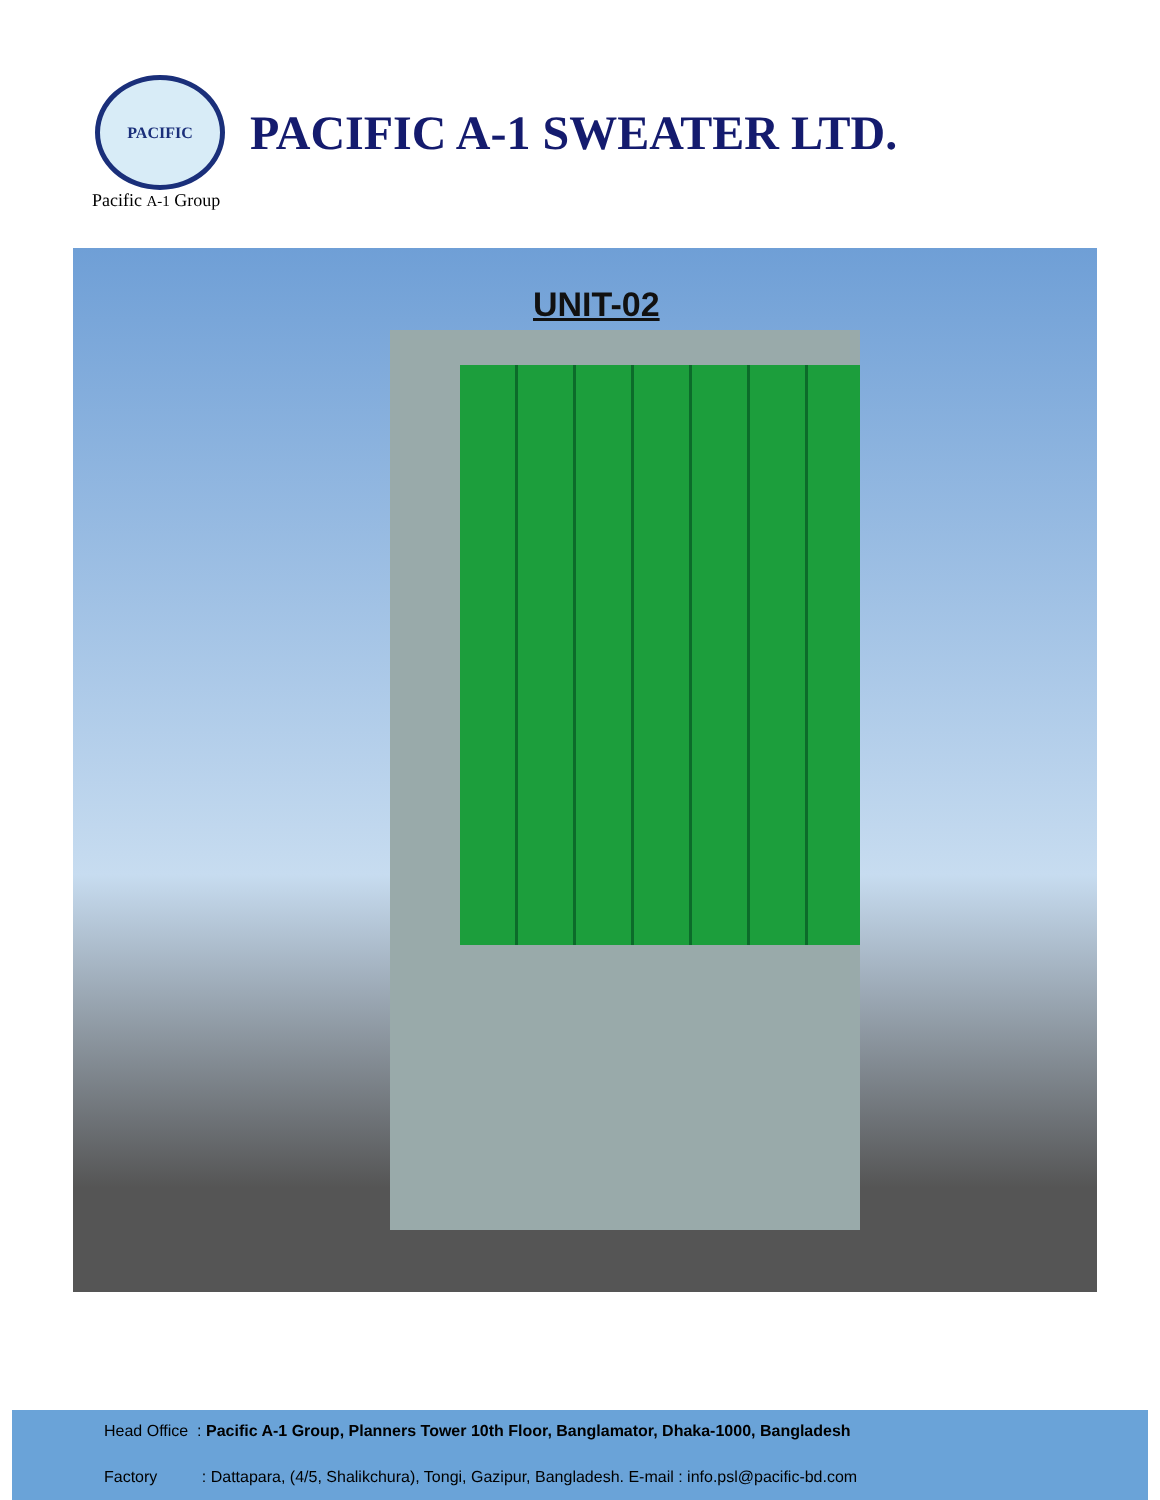PACIFIC
PACIFIC A-1 SWEATER LTD.
Pacific A-1 Group
UNIT-02
Head Office : Pacific A-1 Group, Planners Tower 10th Floor, Banglamator, Dhaka-1000, Bangladesh
Factory : Dattapara, (4/5, Shalikchura), Tongi, Gazipur, Bangladesh. E-mail : info.psl@pacific-bd.com